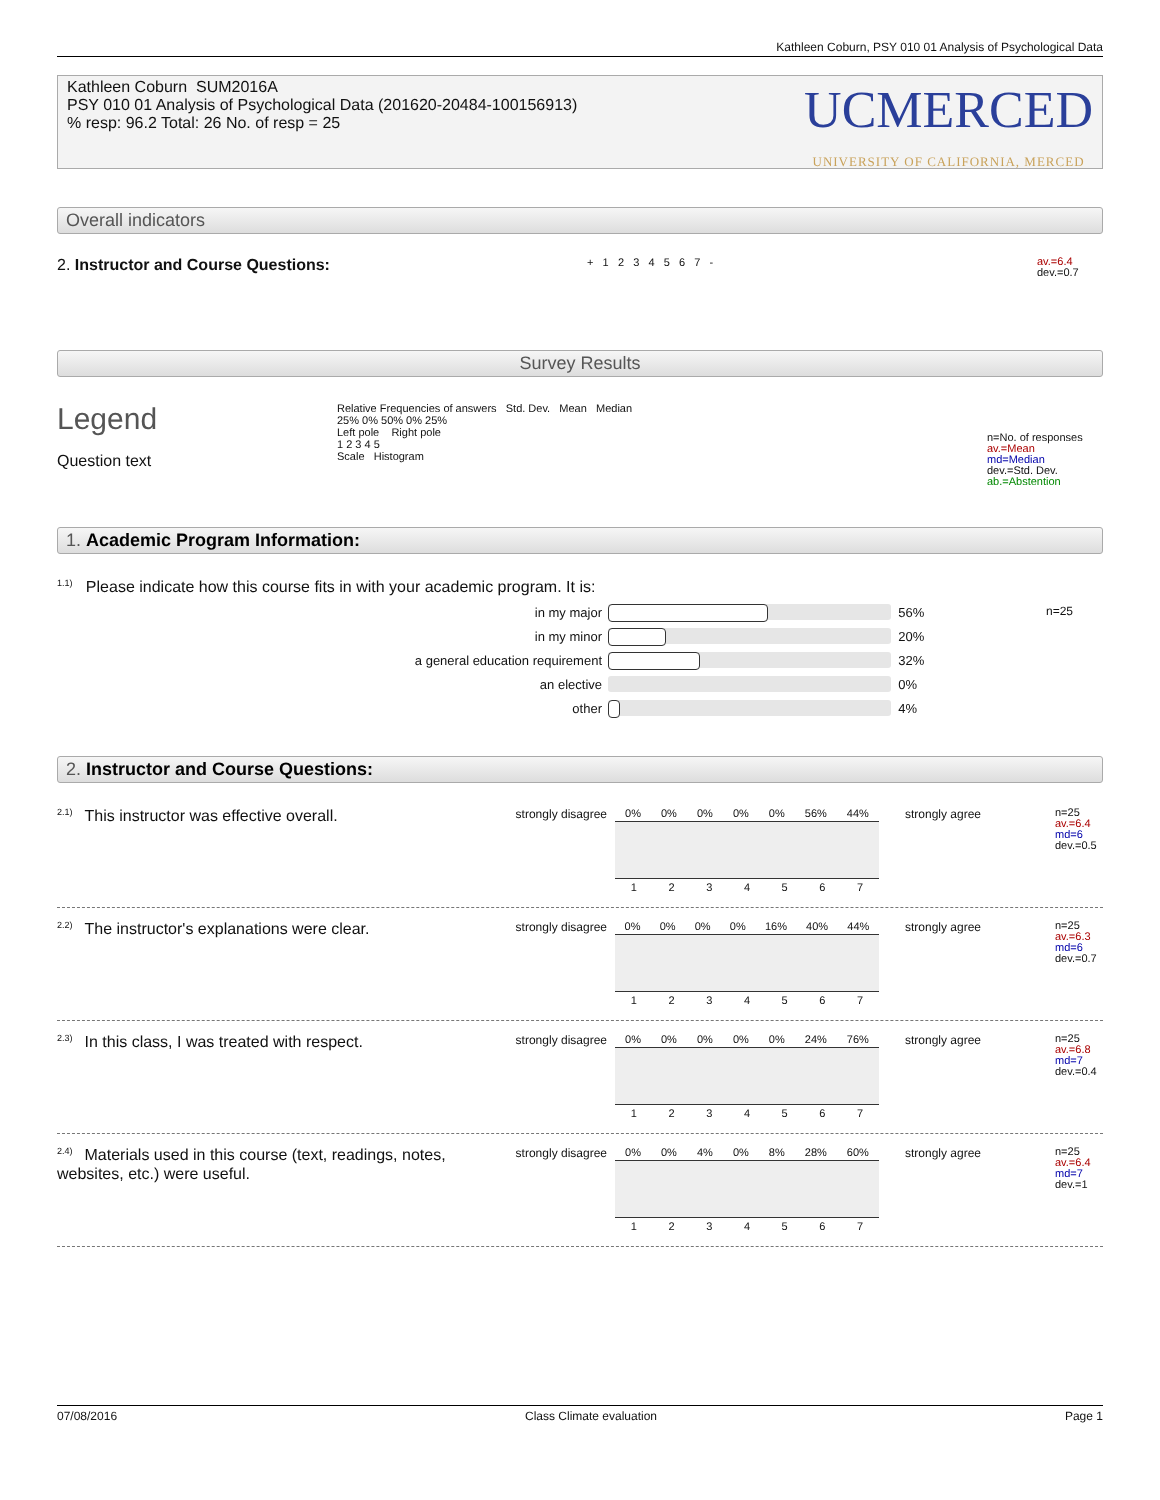Kathleen Coburn, PSY 010 01 Analysis of Psychological Data
Kathleen Coburn SUM2016A
PSY 010 01 Analysis of Psychological Data (201620-20484-100156913)
% resp: 96.2 Total: 26 No. of resp = 25
UCMERCED
UNIVERSITY OF CALIFORNIA, MERCED
Overall indicators
2. Instructor and Course Questions:
+ 1 2 3 4 5 6 7 -
av.=6.4
dev.=0.7
Survey Results
Legend
Question text
Relative Frequencies of answers Std. Dev. Mean Median
25% 0% 50% 0% 25%
Left pole Right pole
1 2 3 4 5
Scale Histogram
n=No. of responses
av.=Mean
md=Median
dev.=Std. Dev.
ab.=Abstention
1. Academic Program Information:
<sup>1.1)</sup> Please indicate how this course fits in with your academic program. It is:
n=25
in my major
56%
in my minor
20%
a general education requirement
32%
an elective 0%
other
4%
2. Instructor and Course Questions:
<sup>2.1)</sup>This instructor was effective overall.
strongly disagree
0% 0% 0% 0% 0% 56% 44%
1234567
strongly agree
n=25
av.=6.4
md=6
dev.=0.5
<sup>2.2)</sup>The instructor's explanations were clear.
strongly disagree
0% 0% 0% 0% 16% 40% 44%
1234567
strongly agree
n=25
av.=6.3
md=6
dev.=0.7
<sup>2.3)</sup>In this class, I was treated with respect.
strongly disagree
0% 0% 0% 0% 0% 24% 76%
1234567
strongly agree
n=25
av.=6.8
md=7
dev.=0.4
<sup>2.4)</sup>Materials used in this course (text, readings, notes, websites, etc.) were useful.
strongly disagree
0% 0% 4% 0% 8% 28% 60%
1234567
strongly agree
n=25
av.=6.4
md=7
dev.=1
07/08/2016 Class Climate evaluation Page 1